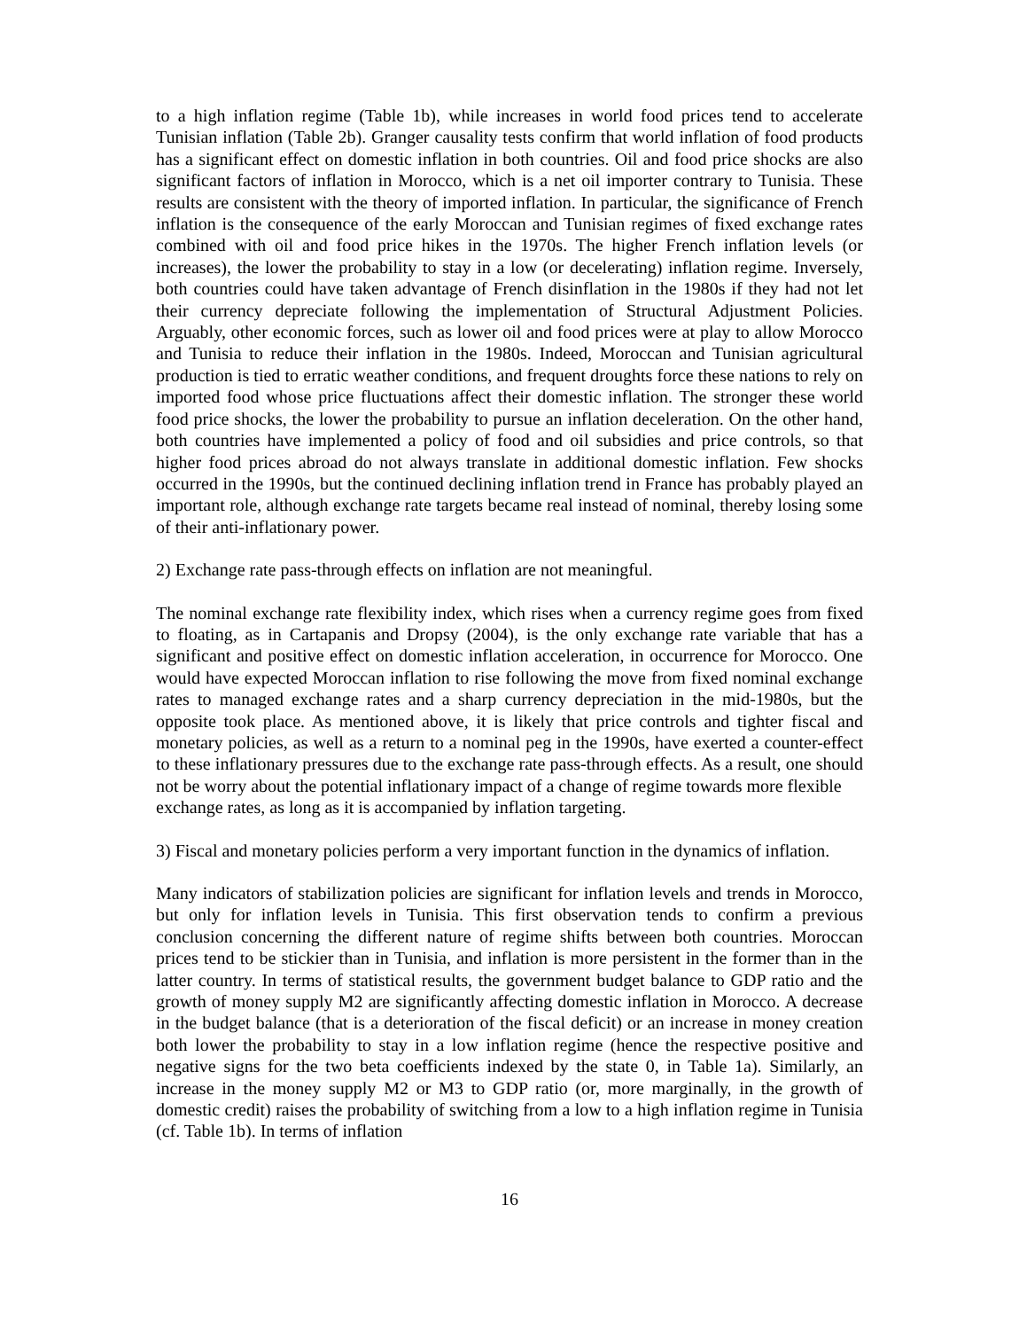to a high inflation regime (Table 1b), while increases in world food prices tend to accelerate Tunisian inflation (Table 2b). Granger causality tests confirm that world inflation of food products has a significant effect on domestic inflation in both countries. Oil and food price shocks are also significant factors of inflation in Morocco, which is a net oil importer contrary to Tunisia. These results are consistent with the theory of imported inflation. In particular, the significance of French inflation is the consequence of the early Moroccan and Tunisian regimes of fixed exchange rates combined with oil and food price hikes in the 1970s. The higher French inflation levels (or increases), the lower the probability to stay in a low (or decelerating) inflation regime. Inversely, both countries could have taken advantage of French disinflation in the 1980s if they had not let their currency depreciate following the implementation of Structural Adjustment Policies. Arguably, other economic forces, such as lower oil and food prices were at play to allow Morocco and Tunisia to reduce their inflation in the 1980s. Indeed, Moroccan and Tunisian agricultural production is tied to erratic weather conditions, and frequent droughts force these nations to rely on imported food whose price fluctuations affect their domestic inflation. The stronger these world food price shocks, the lower the probability to pursue an inflation deceleration. On the other hand, both countries have implemented a policy of food and oil subsidies and price controls, so that higher food prices abroad do not always translate in additional domestic inflation. Few shocks occurred in the 1990s, but the continued declining inflation trend in France has probably played an important role, although exchange rate targets became real instead of nominal, thereby losing some of their anti-inflationary power.
2) Exchange rate pass-through effects on inflation are not meaningful.
The nominal exchange rate flexibility index, which rises when a currency regime goes from fixed to floating, as in Cartapanis and Dropsy (2004), is the only exchange rate variable that has a significant and positive effect on domestic inflation acceleration, in occurrence for Morocco. One would have expected Moroccan inflation to rise following the move from fixed nominal exchange rates to managed exchange rates and a sharp currency depreciation in the mid-1980s, but the opposite took place. As mentioned above, it is likely that price controls and tighter fiscal and monetary policies, as well as a return to a nominal peg in the 1990s, have exerted a counter-effect to these inflationary pressures due to the exchange rate pass-through effects. As a result, one should not be worry about the potential inflationary impact of a change of regime towards more flexible
exchange rates, as long as it is accompanied by inflation targeting.
3) Fiscal and monetary policies perform a very important function in the dynamics of inflation.
Many indicators of stabilization policies are significant for inflation levels and trends in Morocco, but only for inflation levels in Tunisia. This first observation tends to confirm a previous conclusion concerning the different nature of regime shifts between both countries. Moroccan prices tend to be stickier than in Tunisia, and inflation is more persistent in the former than in the latter country. In terms of statistical results, the government budget balance to GDP ratio and the growth of money supply M2 are significantly affecting domestic inflation in Morocco. A decrease in the budget balance (that is a deterioration of the fiscal deficit) or an increase in money creation both lower the probability to stay in a low inflation regime (hence the respective positive and negative signs for the two beta coefficients indexed by the state 0, in Table 1a). Similarly, an increase in the money supply M2 or M3 to GDP ratio (or, more marginally, in the growth of domestic credit) raises the probability of switching from a low to a high inflation regime in Tunisia (cf. Table 1b). In terms of inflation
16